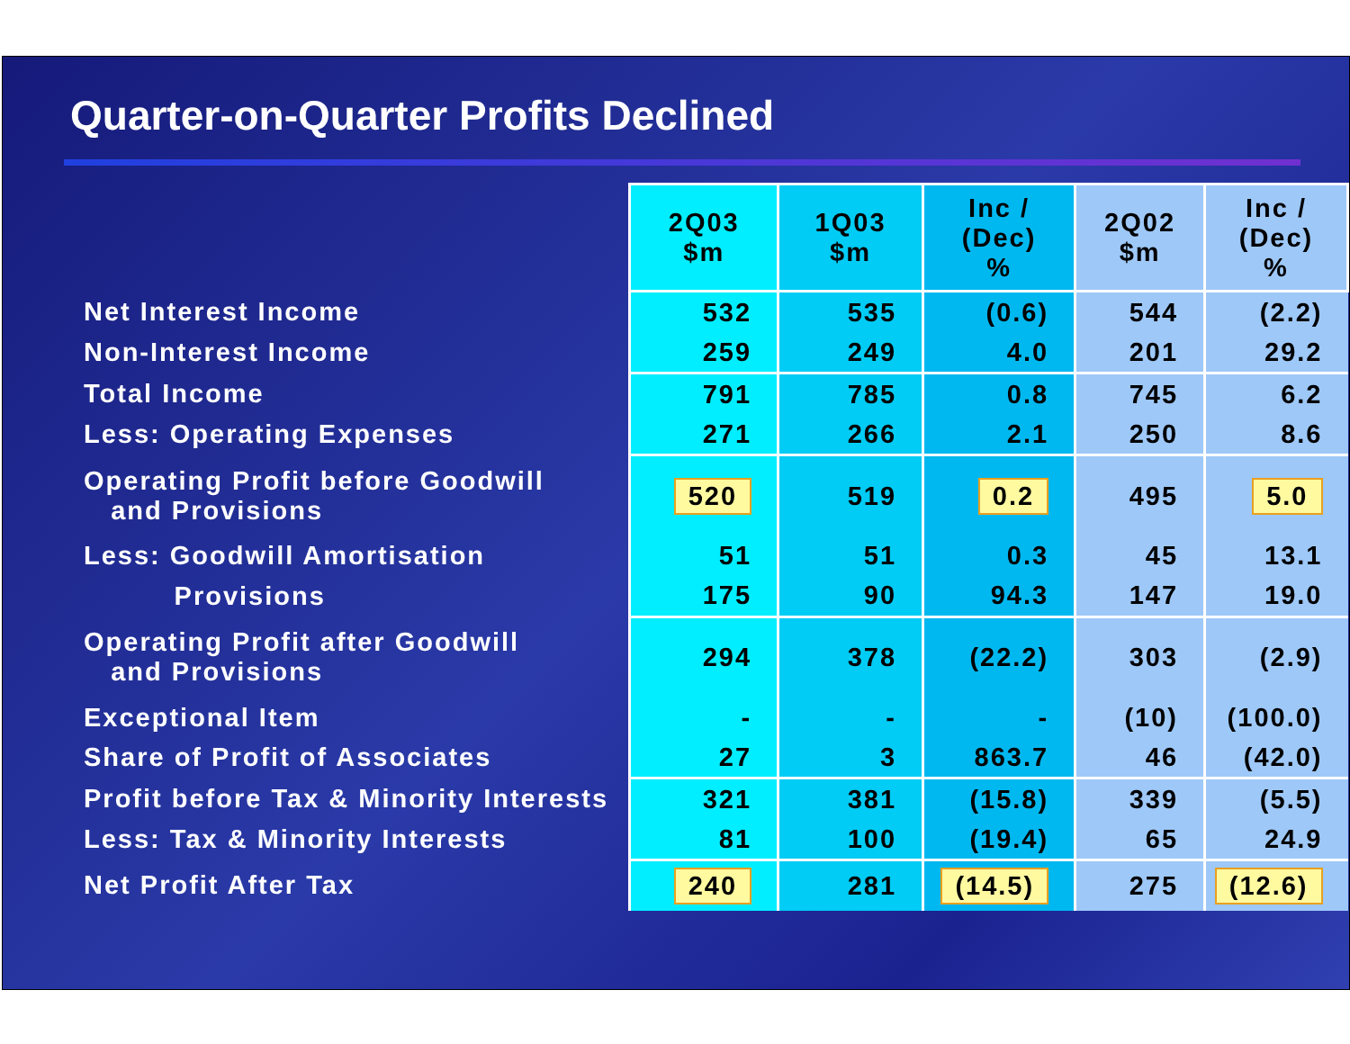Quarter-on-Quarter Profits Declined
| | 2Q03 $m | 1Q03 $m | Inc / (Dec) % | 2Q02 $m | Inc / (Dec) % |
| Net Interest Income | 532 | 535 | (0.6) | 544 | (2.2) |
| Non-Interest Income | 259 | 249 | 4.0 | 201 | 29.2 |
| Total Income | 791 | 785 | 0.8 | 745 | 6.2 |
| Less: Operating Expenses | 271 | 266 | 2.1 | 250 | 8.6 |
| Operating Profit before Goodwill and Provisions | 520 | 519 | 0.2 | 495 | 5.0 |
| Less: Goodwill Amortisation | 51 | 51 | 0.3 | 45 | 13.1 |
| Provisions | 175 | 90 | 94.3 | 147 | 19.0 |
| Operating Profit after Goodwill and Provisions | 294 | 378 | (22.2) | 303 | (2.9) |
| Exceptional Item | - | - | - | (10) | (100.0) |
| Share of Profit of Associates | 27 | 3 | 863.7 | 46 | (42.0) |
| Profit before Tax & Minority Interests | 321 | 381 | (15.8) | 339 | (5.5) |
| Less: Tax & Minority Interests | 81 | 100 | (19.4) | 65 | 24.9 |
| Net Profit After Tax | 240 | 281 | (14.5) | 275 | (12.6) |